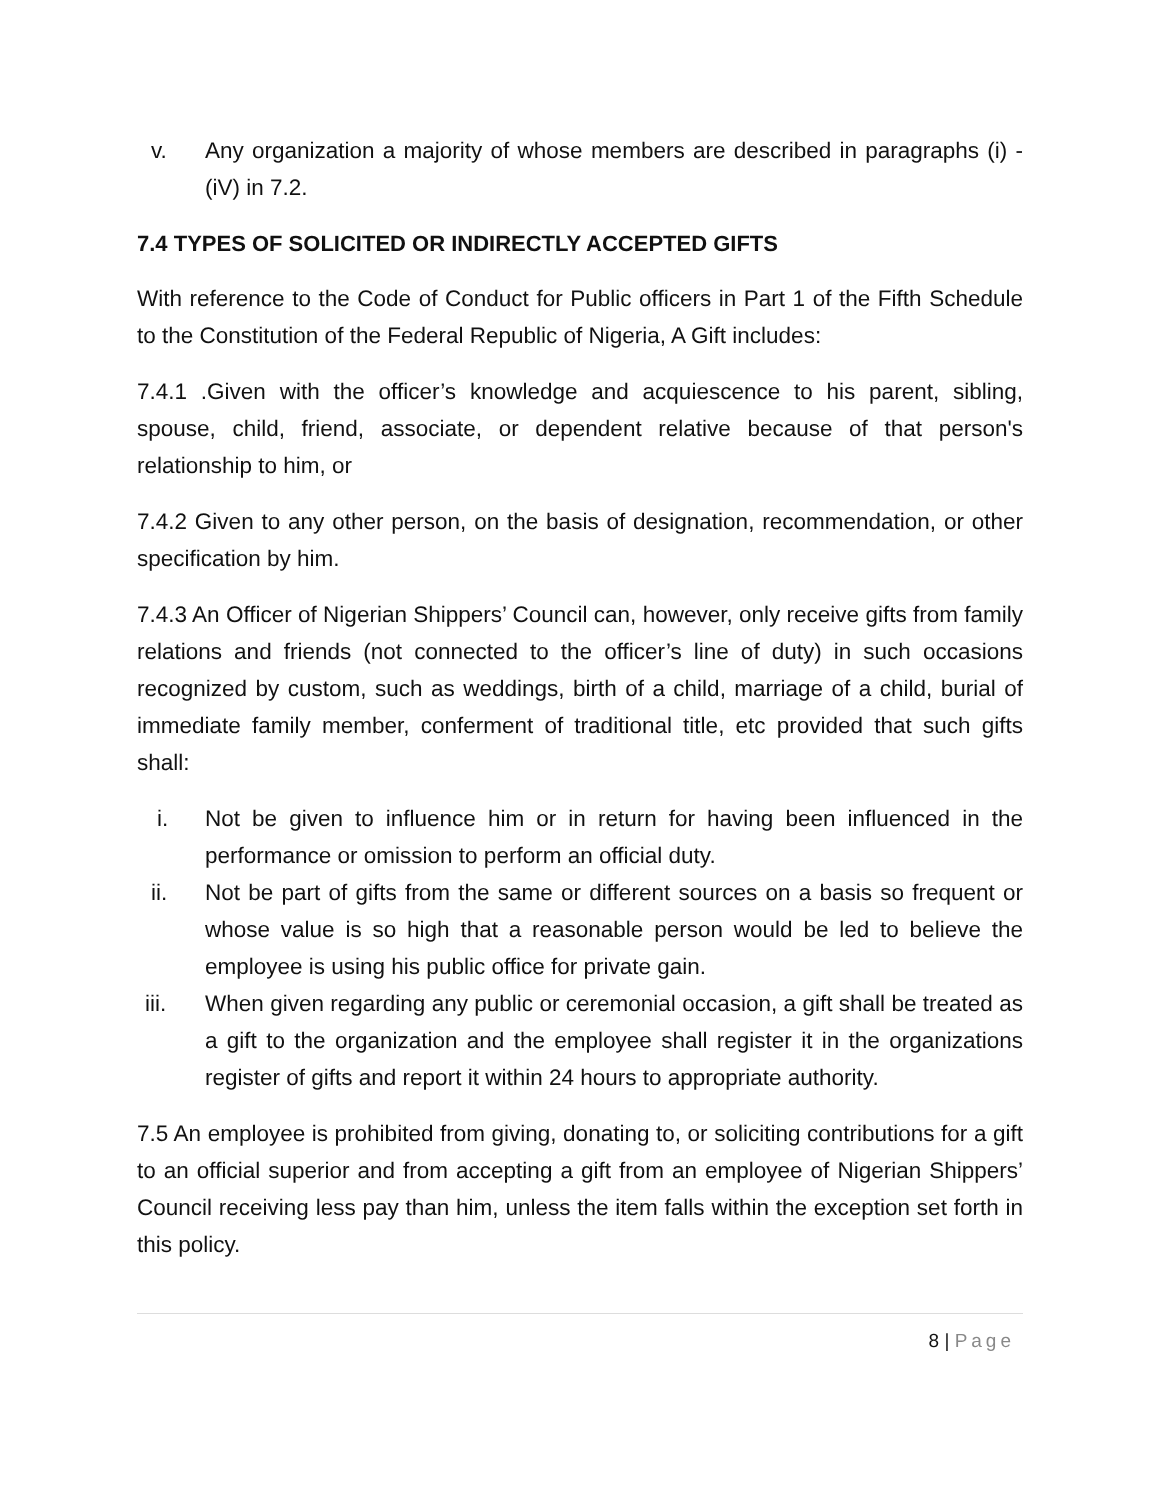v. Any organization a majority of whose members are described in paragraphs (i) - (iV) in 7.2.
7.4 TYPES OF SOLICITED OR INDIRECTLY ACCEPTED GIFTS
With reference to the Code of Conduct for Public officers in Part 1 of the Fifth Schedule to the Constitution of the Federal Republic of Nigeria, A Gift includes:
7.4.1 .Given with the officer’s knowledge and acquiescence to his parent, sibling, spouse, child, friend, associate, or dependent relative because of that person's relationship to him, or
7.4.2 Given to any other person, on the basis of designation, recommendation, or other specification by him.
7.4.3 An Officer of Nigerian Shippers’ Council can, however, only receive gifts from family relations and friends (not connected to the officer’s line of duty) in such occasions recognized by custom, such as weddings, birth of a child, marriage of a child, burial of immediate family member, conferment of traditional title, etc provided that such gifts shall:
i. Not be given to influence him or in return for having been influenced in the performance or omission to perform an official duty.
ii. Not be part of gifts from the same or different sources on a basis so frequent or whose value is so high that a reasonable person would be led to believe the employee is using his public office for private gain.
iii. When given regarding any public or ceremonial occasion, a gift shall be treated as a gift to the organization and the employee shall register it in the organizations register of gifts and report it within 24 hours to appropriate authority.
7.5 An employee is prohibited from giving, donating to, or soliciting contributions for a gift to an official superior and from accepting a gift from an employee of Nigerian Shippers’ Council receiving less pay than him, unless the item falls within the exception set forth in this policy.
8 | Page